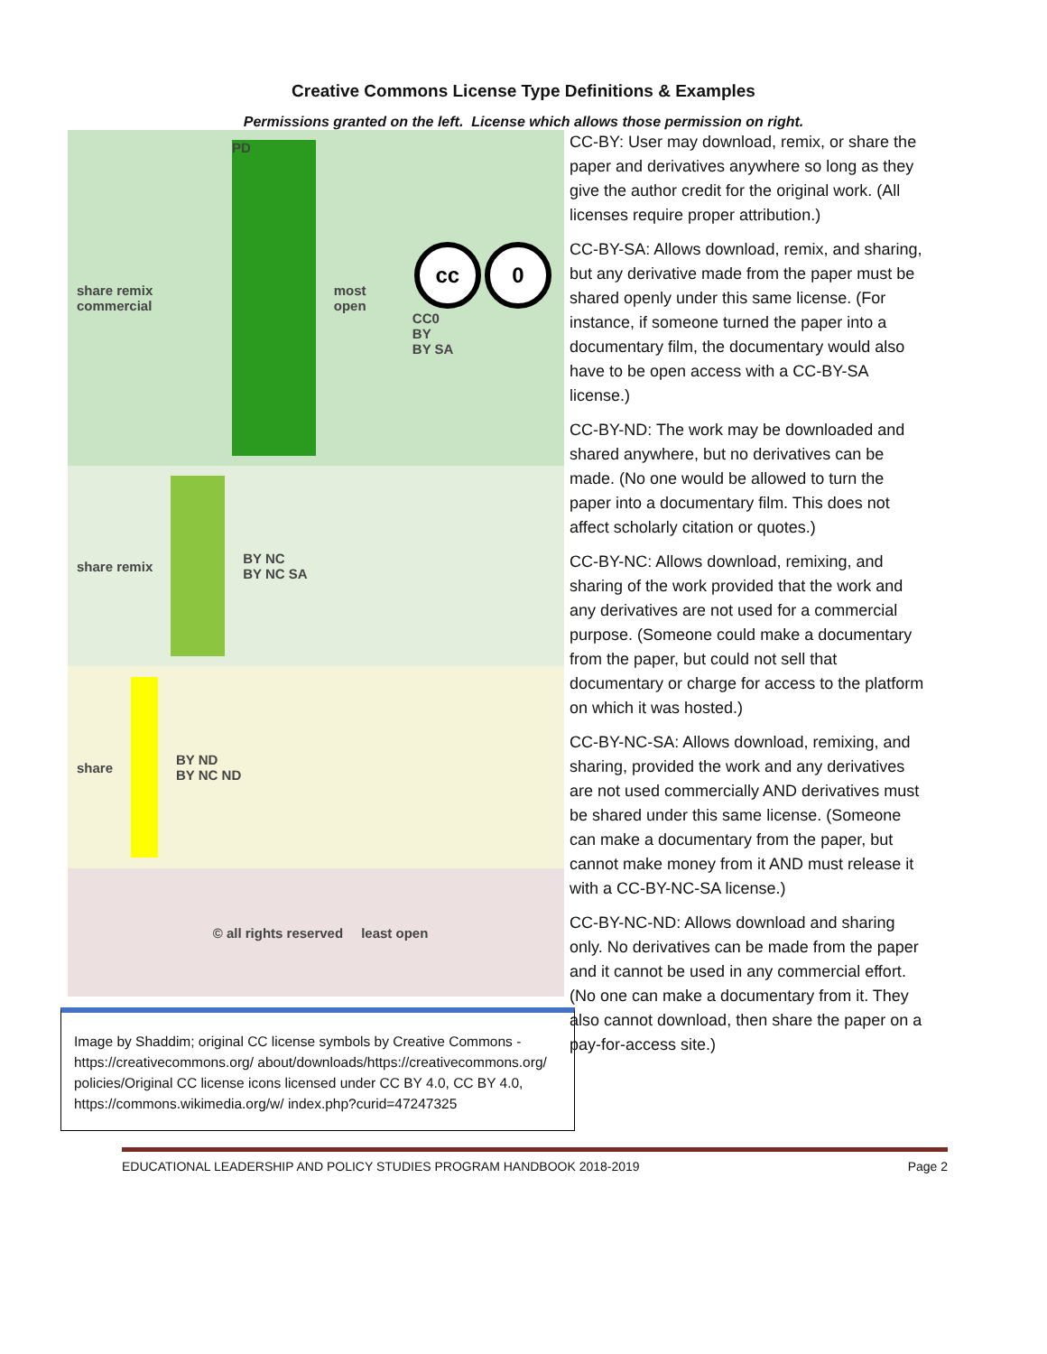Creative Commons License Type Definitions & Examples
Permissions granted on the left. License which allows those permission on right.
share remix commercial
PD
most open
cc 0 CC0
BY
BY SA
share remix
BY NC
BY NC SA
share
BY ND
BY NC ND
© all rights reserved least open
Image by Shaddim; original CC license symbols by Creative Commons - https://creativecommons.org/ about/downloads/https://creativecommons.org/ policies/Original CC license icons licensed under CC BY 4.0, CC BY 4.0, https://commons.wikimedia.org/w/ index.php?curid=47247325
CC-BY: User may download, remix, or share the paper and derivatives anywhere so long as they give the author credit for the original work. (All licenses require proper attribution.)
CC-BY-SA: Allows download, remix, and sharing, but any derivative made from the paper must be shared openly under this same license. (For instance, if someone turned the paper into a documentary film, the documentary would also have to be open access with a CC-BY-SA license.)
CC-BY-ND: The work may be downloaded and shared anywhere, but no derivatives can be made. (No one would be allowed to turn the paper into a documentary film. This does not affect scholarly citation or quotes.)
CC-BY-NC: Allows download, remixing, and sharing of the work provided that the work and any derivatives are not used for a commercial purpose. (Someone could make a documentary from the paper, but could not sell that documentary or charge for access to the platform on which it was hosted.)
CC-BY-NC-SA: Allows download, remixing, and sharing, provided the work and any derivatives are not used commercially AND derivatives must be shared under this same license. (Someone can make a documentary from the paper, but cannot make money from it AND must release it with a CC-BY-NC-SA license.)
CC-BY-NC-ND: Allows download and sharing only. No derivatives can be made from the paper and it cannot be used in any commercial effort. (No one can make a documentary from it. They also cannot download, then share the paper on a pay-for-access site.)
EDUCATIONAL LEADERSHIP AND POLICY STUDIES PROGRAM HANDBOOK 2018-2019 Page 2